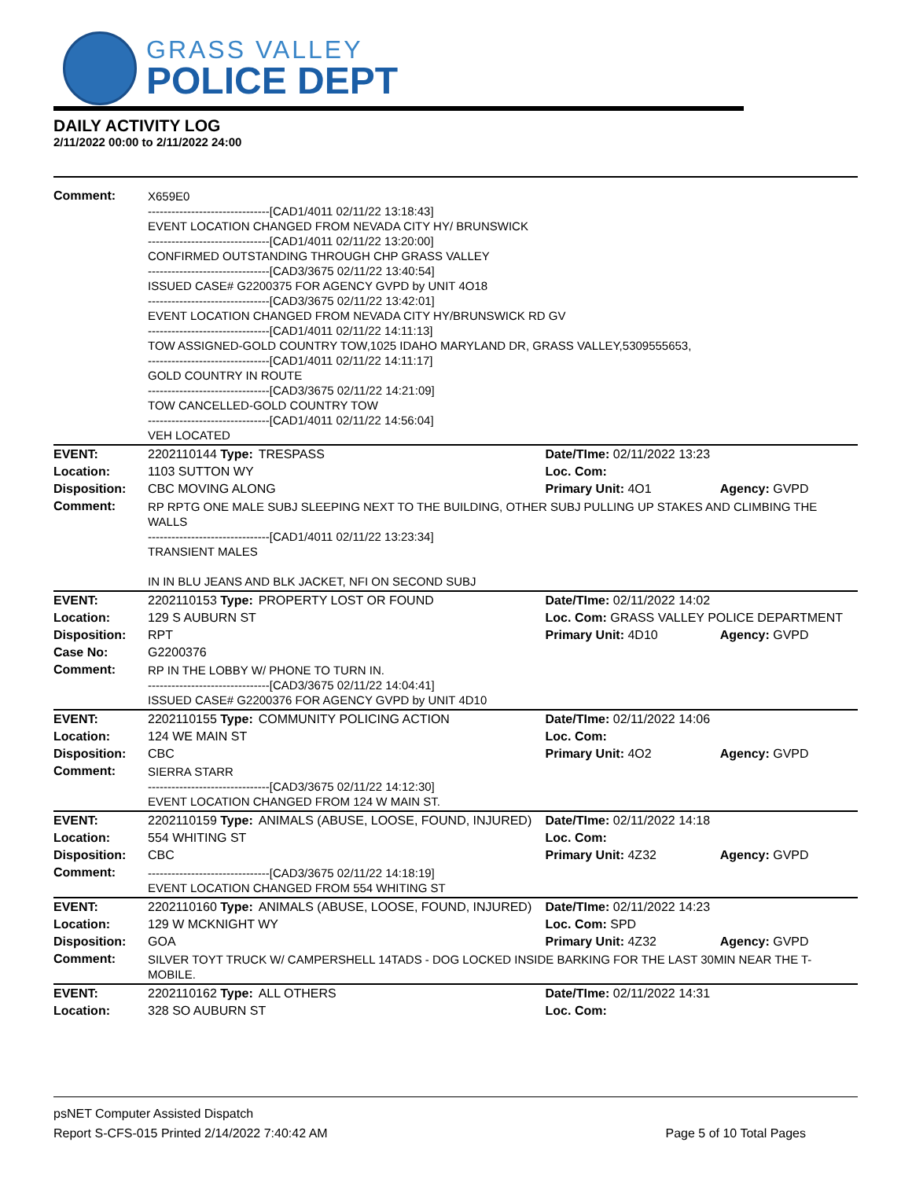GRASS VALLEY
POLICE DEPT
DAILY ACTIVITY LOG
2/11/2022 00:00 to 2/11/2022 24:00
| Comment: | X659E0 -------------------------------[CAD1/4011 02/11/22 13:18:43] EVENT LOCATION CHANGED FROM NEVADA CITY HY/ BRUNSWICK -------------------------------[CAD1/4011 02/11/22 13:20:00] CONFIRMED OUTSTANDING THROUGH CHP GRASS VALLEY -------------------------------[CAD3/3675 02/11/22 13:40:54] ISSUED CASE# G2200375 FOR AGENCY GVPD by UNIT 4O18 -------------------------------[CAD3/3675 02/11/22 13:42:01] EVENT LOCATION CHANGED FROM NEVADA CITY HY/BRUNSWICK RD GV -------------------------------[CAD1/4011 02/11/22 14:11:13] TOW ASSIGNED-GOLD COUNTRY TOW,1025 IDAHO MARYLAND DR, GRASS VALLEY,5309555653, -------------------------------[CAD1/4011 02/11/22 14:11:17] GOLD COUNTRY IN ROUTE -------------------------------[CAD3/3675 02/11/22 14:21:09] TOW CANCELLED-GOLD COUNTRY TOW -------------------------------[CAD1/4011 02/11/22 14:56:04] VEH LOCATED | | | |
| EVENT: | 2202110144 Type: | TRESPASS | Date/TIme: 02/11/2022 13:23 | |
| Location: | 1103 SUTTON WY | | Loc. Com: | |
| Disposition: | CBC MOVING ALONG | | Primary Unit: 4O1 | Agency: GVPD |
| Comment: | RP RPTG ONE MALE SUBJ SLEEPING NEXT TO THE BUILDING, OTHER SUBJ PULLING UP STAKES AND CLIMBING THE WALLS -------------------------------[CAD1/4011 02/11/22 13:23:34] TRANSIENT MALES IN IN BLU JEANS AND BLK JACKET, NFI ON SECOND SUBJ | | | |
| EVENT: | 2202110153 Type: | PROPERTY LOST OR FOUND | Date/TIme: 02/11/2022 14:02 | |
| Location: | 129 S AUBURN ST | | Loc. Com: GRASS VALLEY POLICE DEPARTMENT | |
| Disposition: | RPT | | Primary Unit: 4D10 | Agency: GVPD |
| Case No: | G2200376 | | | |
| Comment: | RP IN THE LOBBY W/ PHONE TO TURN IN. -------------------------------[CAD3/3675 02/11/22 14:04:41] ISSUED CASE# G2200376 FOR AGENCY GVPD by UNIT 4D10 | | | |
| EVENT: | 2202110155 Type: | COMMUNITY POLICING ACTION | Date/TIme: 02/11/2022 14:06 | |
| Location: | 124 WE MAIN ST | | Loc. Com: | |
| Disposition: | CBC | | Primary Unit: 4O2 | Agency: GVPD |
| Comment: | SIERRA STARR -------------------------------[CAD3/3675 02/11/22 14:12:30] EVENT LOCATION CHANGED FROM 124 W MAIN ST. | | | |
| EVENT: | 2202110159 Type: | ANIMALS (ABUSE, LOOSE, FOUND, INJURED) | Date/TIme: 02/11/2022 14:18 | |
| Location: | 554 WHITING ST | | Loc. Com: | |
| Disposition: | CBC | | Primary Unit: 4Z32 | Agency: GVPD |
| Comment: | -------------------------------[CAD3/3675 02/11/22 14:18:19] EVENT LOCATION CHANGED FROM 554 WHITING ST | | | |
| EVENT: | 2202110160 Type: | ANIMALS (ABUSE, LOOSE, FOUND, INJURED) | Date/TIme: 02/11/2022 14:23 | |
| Location: | 129 W MCKNIGHT WY | | Loc. Com: SPD | |
| Disposition: | GOA | | Primary Unit: 4Z32 | Agency: GVPD |
| Comment: | SILVER TOYT TRUCK W/ CAMPERSHELL 14TADS - DOG LOCKED INSIDE BARKING FOR THE LAST 30MIN NEAR THE T-MOBILE. | | | |
| EVENT: | 2202110162 Type: | ALL OTHERS | Date/TIme: 02/11/2022 14:31 | |
| Location: | 328 SO AUBURN ST | | Loc. Com: | |
psNET Computer Assisted Dispatch
Report S-CFS-015 Printed 2/14/2022 7:40:42 AM Page 5 of 10 Total Pages